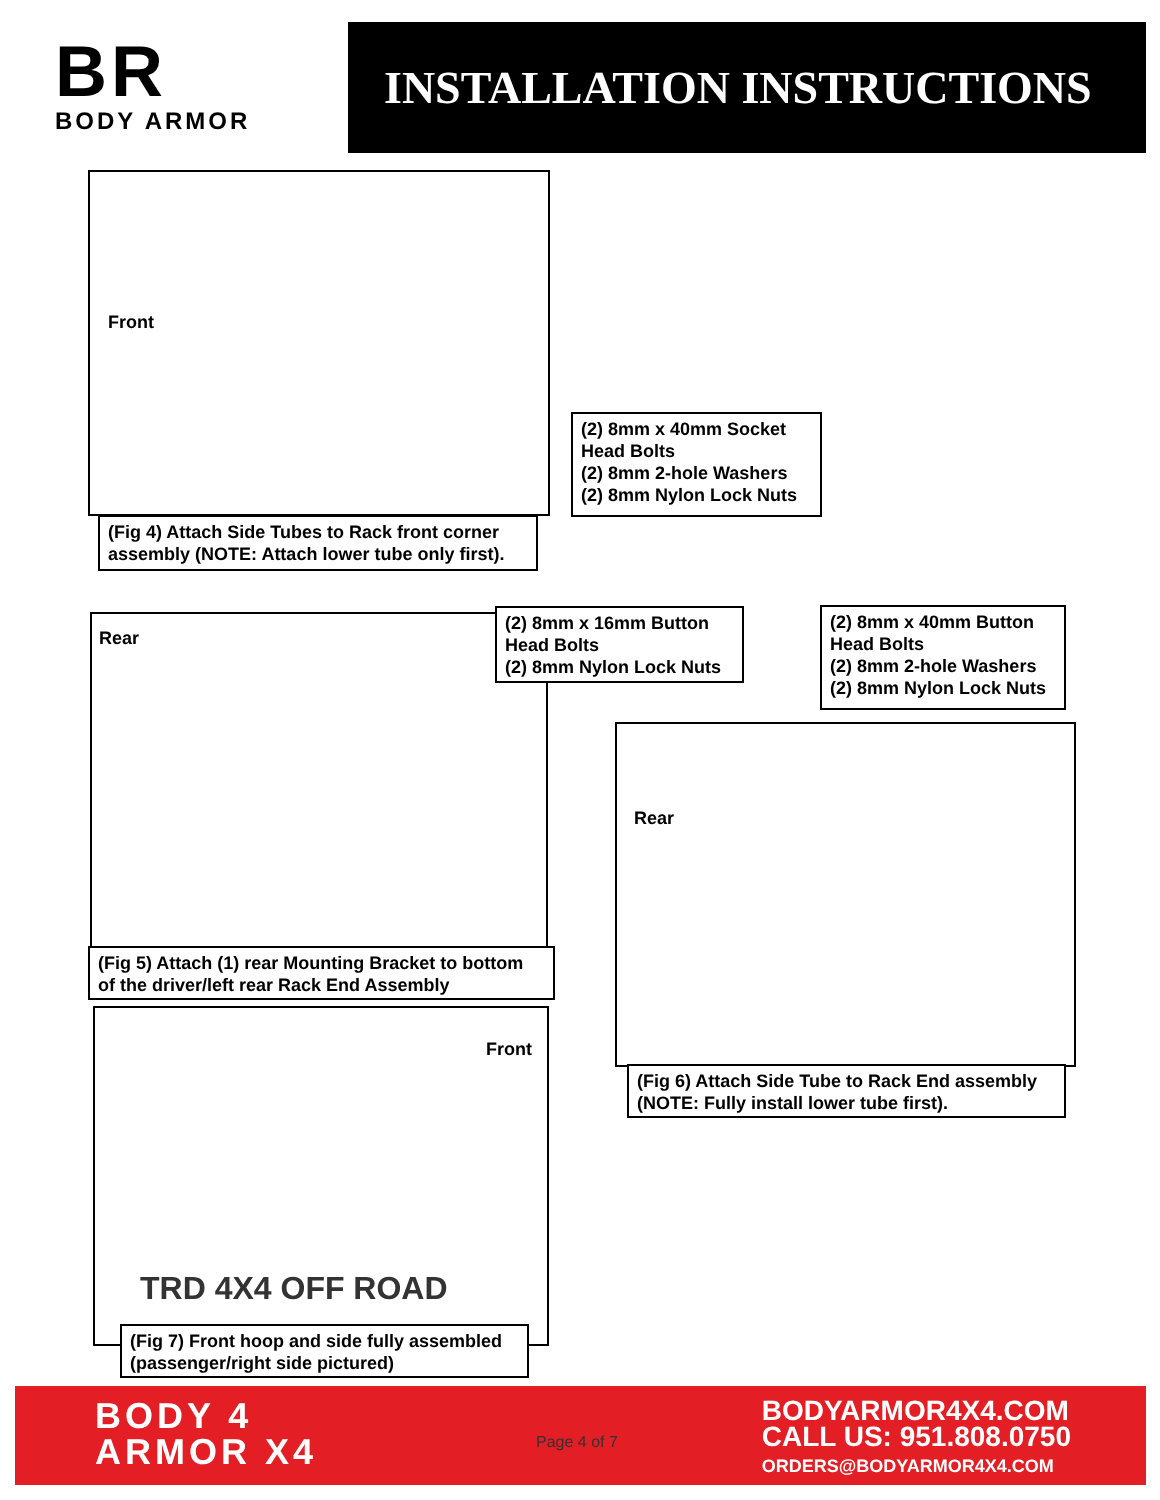BR
BODY ARMOR
INSTALLATION INSTRUCTIONS
Front
(2) 8mm x 40mm Socket Head Bolts
(2) 8mm 2-hole Washers
(2) 8mm Nylon Lock Nuts
(Fig 4) Attach Side Tubes to Rack front corner assembly (NOTE: Attach lower tube only first).
Rear
(2) 8mm x 16mm Button Head Bolts
(2) 8mm Nylon Lock Nuts
(2) 8mm x 40mm Button Head Bolts
(2) 8mm 2-hole Washers
(2) 8mm Nylon Lock Nuts
(Fig 5) Attach (1) rear Mounting Bracket to bottom of the driver/left rear Rack End Assembly
Rear
(Fig 6) Attach Side Tube to Rack End assembly (NOTE: Fully install lower tube first).
Front
TRD 4X4 OFF ROAD
(Fig 7) Front hoop and side fully assembled (passenger/right side pictured)
BODY 4
ARMOR X4
Page 4 of 7
BODYARMOR4X4.COM
CALL US: 951.808.0750
ORDERS@BODYARMOR4X4.COM